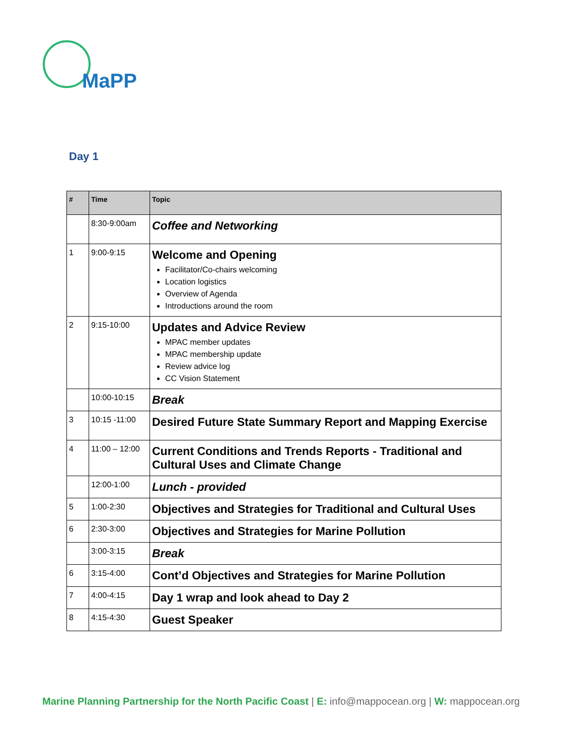MaPP
Day 1
| # | Time | Topic |
| --- | --- | --- |
| | 8:30-9:00am | Coffee and Networking |
| 1 | 9:00-9:15 | Welcome and Opening Facilitator/Co-chairs welcoming Location logistics Overview of Agenda Introductions around the room |
| 2 | 9:15-10:00 | Updates and Advice Review MPAC member updates MPAC membership update Review advice log CC Vision Statement |
| | 10:00-10:15 | Break |
| 3 | 10:15 -11:00 | Desired Future State Summary Report and Mapping Exercise |
| 4 | 11:00 – 12:00 | Current Conditions and Trends Reports - Traditional and Cultural Uses and Climate Change |
| | 12:00-1:00 | Lunch - provided |
| 5 | 1:00-2:30 | Objectives and Strategies for Traditional and Cultural Uses |
| 6 | 2:30-3:00 | Objectives and Strategies for Marine Pollution |
| | 3:00-3:15 | Break |
| 6 | 3:15-4:00 | Cont’d Objectives and Strategies for Marine Pollution |
| 7 | 4:00-4:15 | Day 1 wrap and look ahead to Day 2 |
| 8 | 4:15-4:30 | Guest Speaker |
Marine Planning Partnership for the North Pacific Coast | E: info@mappocean.org | W: mappocean.org